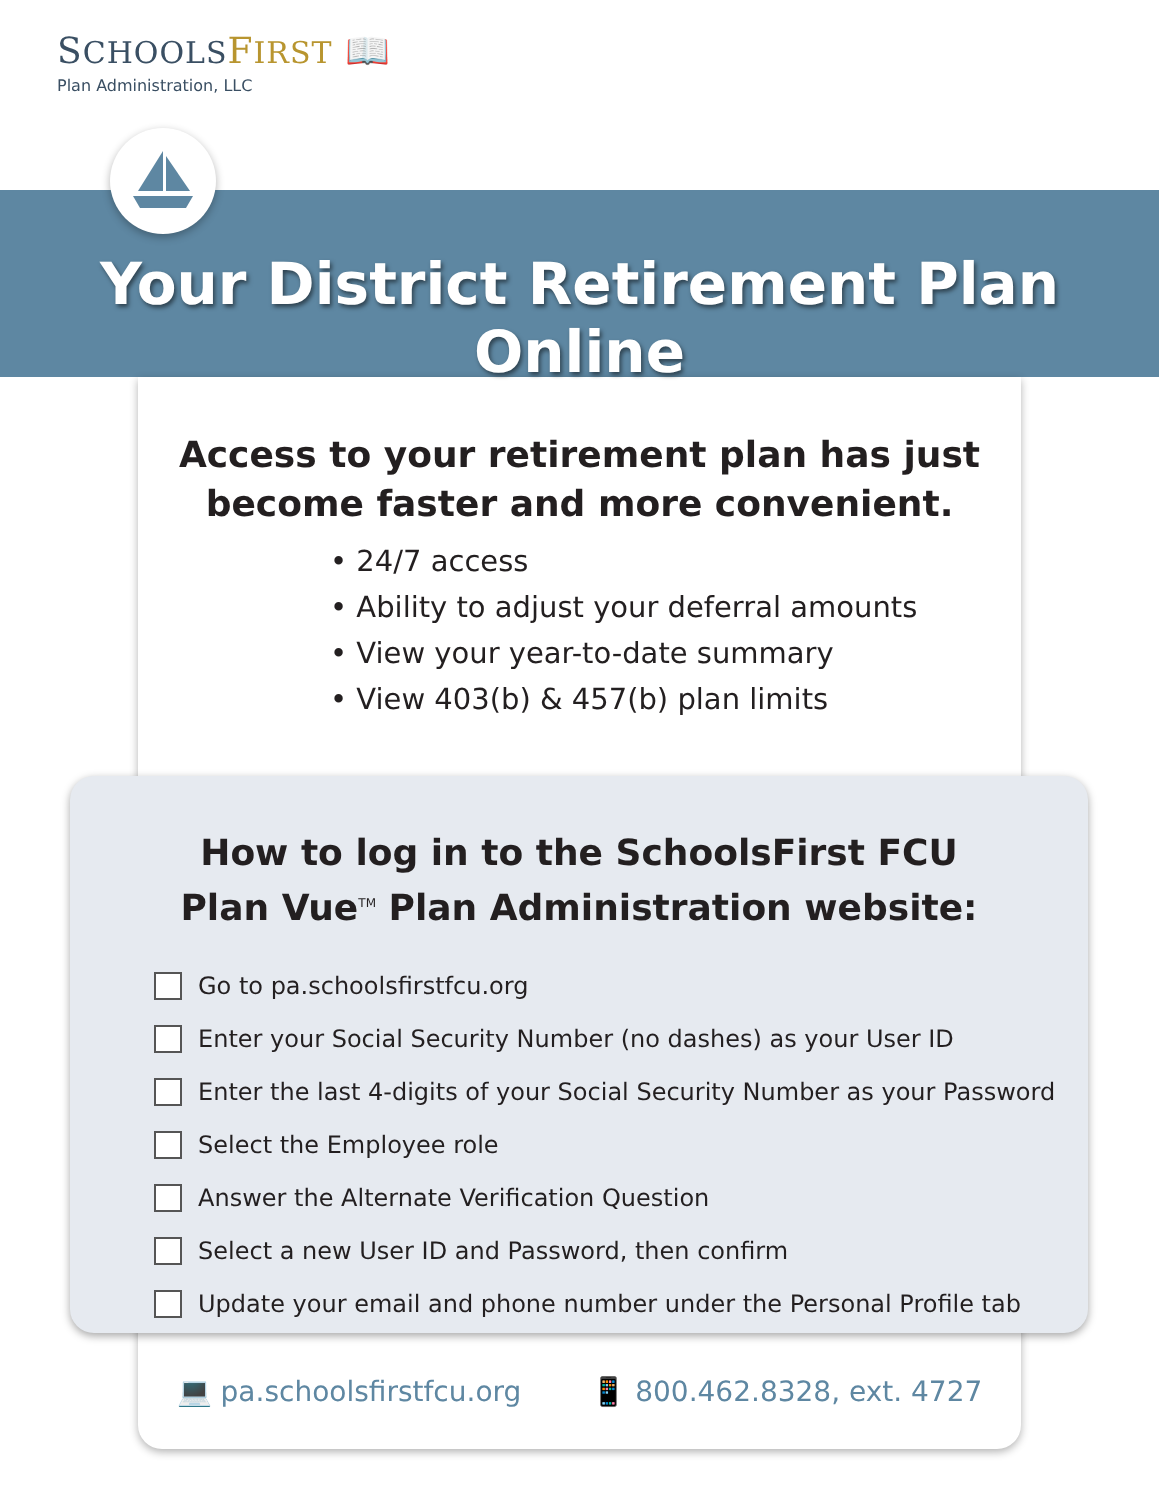SCHOOLS FIRST 📖
Plan Administration, LLC
Your District Retirement Plan Online
Access to your retirement plan has just become faster and more convenient.
• 24/7 access
• Ability to adjust your deferral amounts
• View your year-to-date summary
• View 403(b) & 457(b) plan limits
How to log in to the SchoolsFirst FCU
Plan Vue<sup>TM</sup> Plan Administration website:
Go to pa.schoolsfirstfcu.org
Enter your Social Security Number (no dashes) as your User ID
Enter the last 4-digits of your Social Security Number as your Password
Select the Employee role
Answer the Alternate Verification Question
Select a new User ID and Password, then confirm
Update your email and phone number under the Personal Profile tab
💻 pa.schoolsfirstfcu.org 📱 800.462.8328, ext. 4727